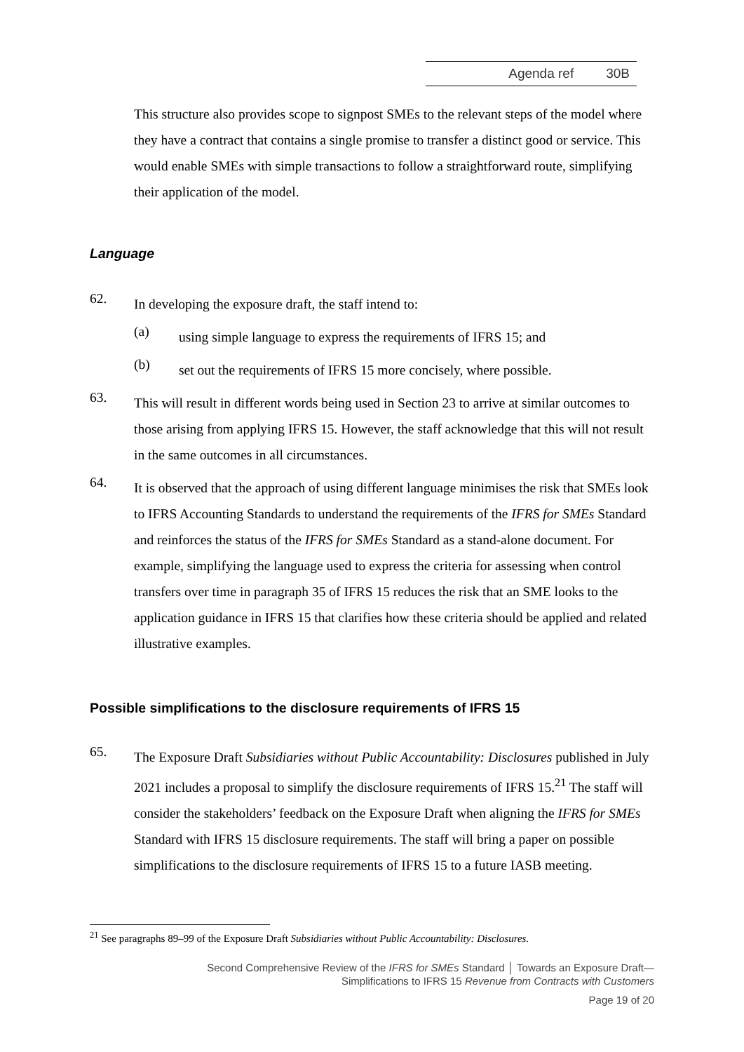Agenda ref 30B
This structure also provides scope to signpost SMEs to the relevant steps of the model where they have a contract that contains a single promise to transfer a distinct good or service. This would enable SMEs with simple transactions to follow a straightforward route, simplifying their application of the model.
Language
62.
In developing the exposure draft, the staff intend to:
(a)
using simple language to express the requirements of IFRS 15; and
(b)
set out the requirements of IFRS 15 more concisely, where possible.
63.
This will result in different words being used in Section 23 to arrive at similar outcomes to those arising from applying IFRS 15. However, the staff acknowledge that this will not result in the same outcomes in all circumstances.
64.
It is observed that the approach of using different language minimises the risk that SMEs look to IFRS Accounting Standards to understand the requirements of the IFRS for SMEs Standard and reinforces the status of the IFRS for SMEs Standard as a stand-alone document. For example, simplifying the language used to express the criteria for assessing when control transfers over time in paragraph 35 of IFRS 15 reduces the risk that an SME looks to the application guidance in IFRS 15 that clarifies how these criteria should be applied and related illustrative examples.
Possible simplifications to the disclosure requirements of IFRS 15
65.
The Exposure Draft Subsidiaries without Public Accountability: Disclosures published in July 2021 includes a proposal to simplify the disclosure requirements of IFRS 15.<sup>21</sup> The staff will consider the stakeholders’ feedback on the Exposure Draft when aligning the IFRS for SMEs Standard with IFRS 15 disclosure requirements. The staff will bring a paper on possible simplifications to the disclosure requirements of IFRS 15 to a future IASB meeting.
<sup>21</sup> See paragraphs 89–99 of the Exposure Draft Subsidiaries without Public Accountability: Disclosures.
Second Comprehensive Review of the IFRS for SMEs Standard │ Towards an Exposure Draft—
Simplifications to IFRS 15 Revenue from Contracts with Customers
Page 19 of 20